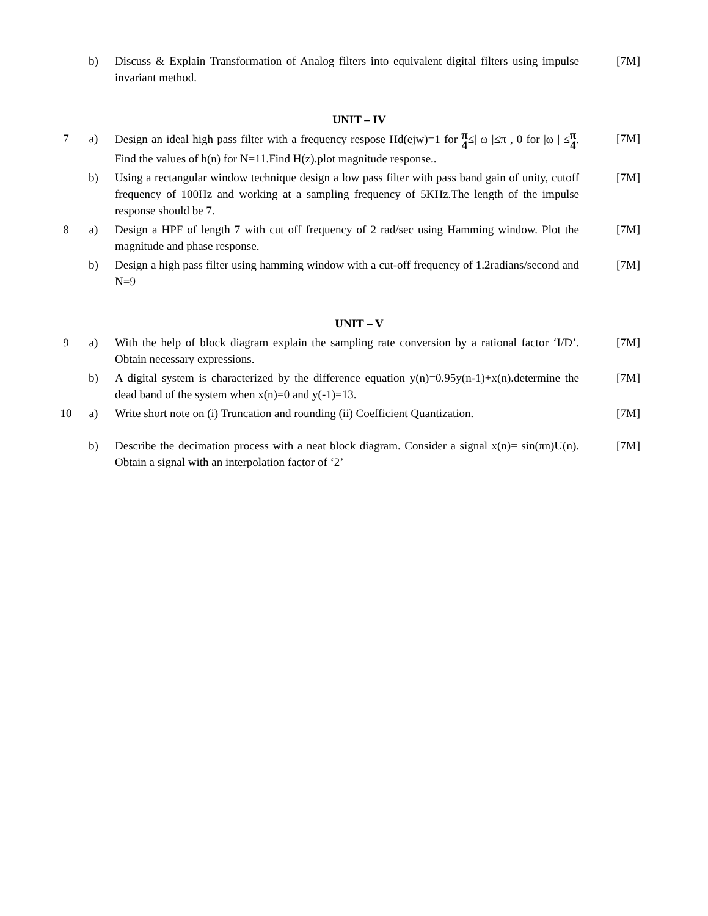| | b) | Discuss & Explain Transformation of Analog filters into equivalent digital filters using impulse invariant method. | [7M] |
| UNIT – IV | | | |
| 7 | a) | Design an ideal high pass filter with a frequency respose Hd(ejw)=1 for π 4 ≤/ ω /≤π , 0 for /ω / ≤ π 4 . Find the values of h(n) for N=11.Find H(z).plot magnitude response.. | [7M] |
| | b) | Using a rectangular window technique design a low pass filter with pass band gain of unity, cutoff frequency of 100Hz and working at a sampling frequency of 5KHz.The length of the impulse response should be 7. | [7M] |
| 8 | a) | Design a HPF of length 7 with cut off frequency of 2 rad/sec using Hamming window. Plot the magnitude and phase response. | [7M] |
| | b) | Design a high pass filter using hamming window with a cut-off frequency of 1.2radians/second and N=9 | [7M] |
| UNIT – V | | | |
| 9 | a) | With the help of block diagram explain the sampling rate conversion by a rational factor ‘I/D’. Obtain necessary expressions. | [7M] |
| | b) | A digital system is characterized by the difference equation y(n)=0.95y(n-1)+x(n).determine the dead band of the system when x(n)=0 and y(-1)=13. | [7M] |
| 10 | a) | Write short note on (i) Truncation and rounding (ii) Coefficient Quantization. | [7M] |
| | b) | Describe the decimation process with a neat block diagram. Consider a signal x(n)= sin(πn)U(n). Obtain a signal with an interpolation factor of ‘2’ | [7M] |